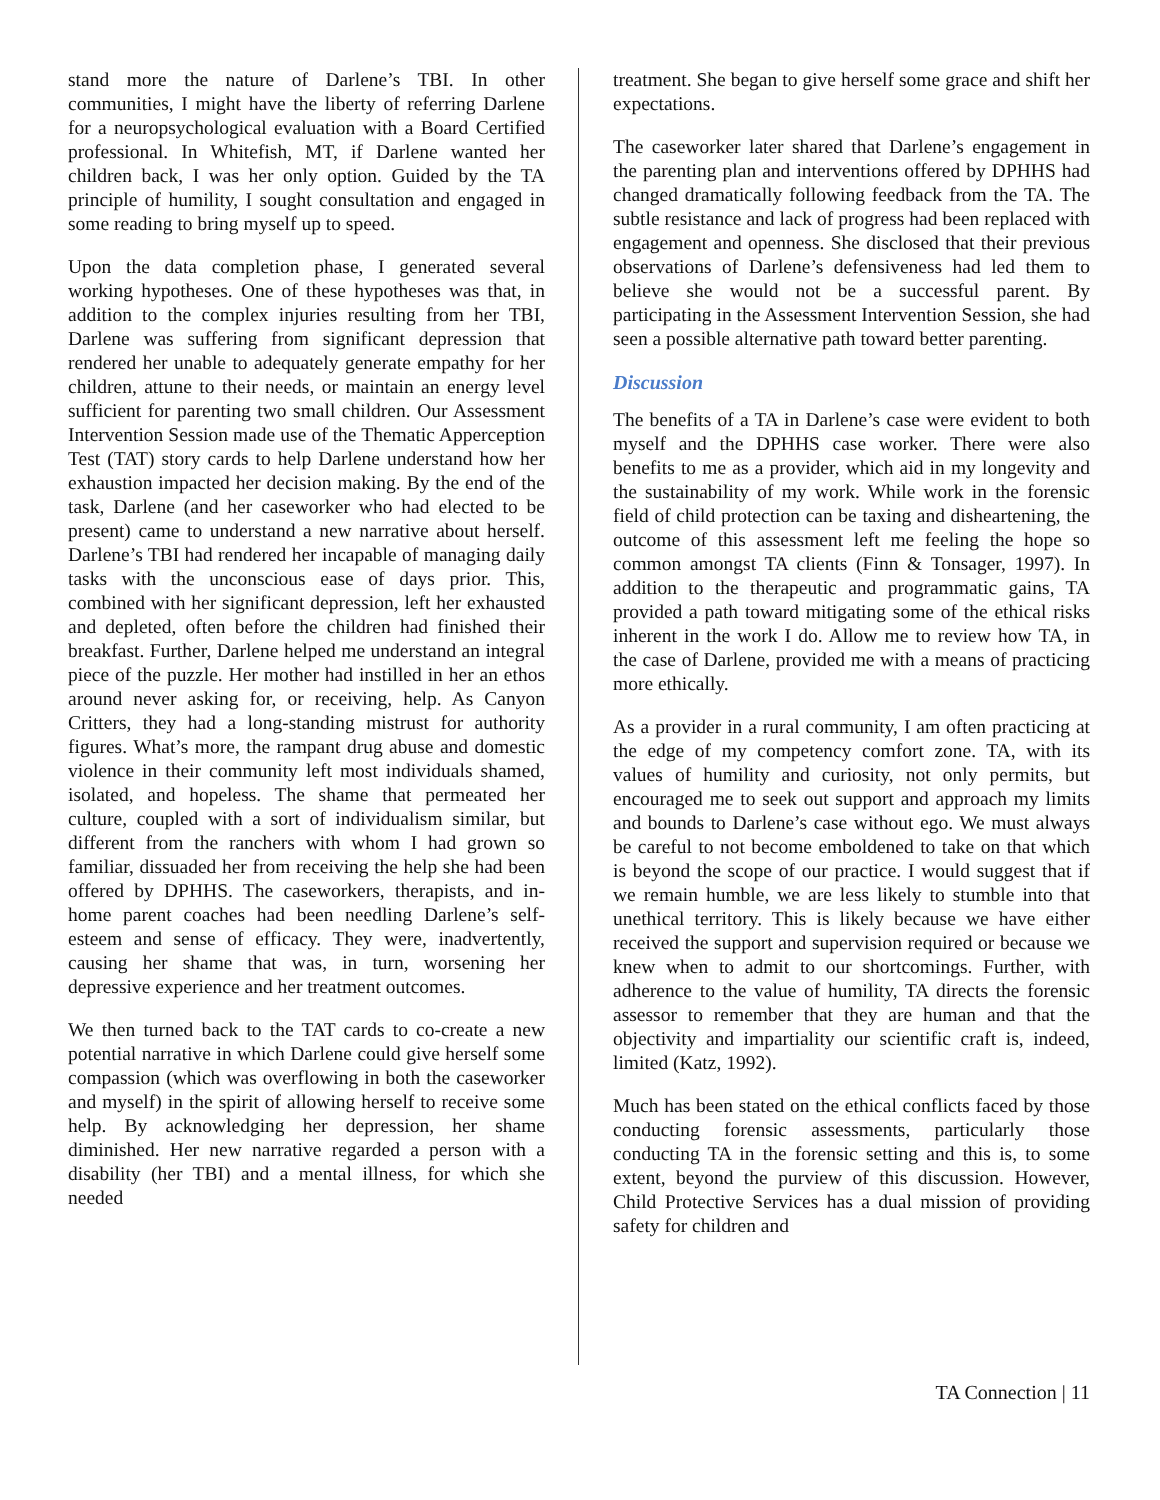stand more the nature of Darlene’s TBI. In other communities, I might have the liberty of referring Darlene for a neuropsychological evaluation with a Board Certified professional. In Whitefish, MT, if Darlene wanted her children back, I was her only option. Guided by the TA principle of humility, I sought consultation and engaged in some reading to bring myself up to speed.
Upon the data completion phase, I generated several working hypotheses. One of these hypotheses was that, in addition to the complex injuries resulting from her TBI, Darlene was suffering from significant depression that rendered her unable to adequately generate empathy for her children, attune to their needs, or maintain an energy level sufficient for parenting two small children. Our Assessment Intervention Session made use of the Thematic Apperception Test (TAT) story cards to help Darlene understand how her exhaustion impacted her decision making. By the end of the task, Darlene (and her caseworker who had elected to be present) came to understand a new narrative about herself. Darlene’s TBI had rendered her incapable of managing daily tasks with the unconscious ease of days prior. This, combined with her significant depression, left her exhausted and depleted, often before the children had finished their breakfast. Further, Darlene helped me understand an integral piece of the puzzle. Her mother had instilled in her an ethos around never asking for, or receiving, help. As Canyon Critters, they had a long-standing mistrust for authority figures. What’s more, the rampant drug abuse and domestic violence in their community left most individuals shamed, isolated, and hopeless. The shame that permeated her culture, coupled with a sort of individualism similar, but different from the ranchers with whom I had grown so familiar, dissuaded her from receiving the help she had been offered by DPHHS. The caseworkers, therapists, and in-home parent coaches had been needling Darlene’s self-esteem and sense of efficacy. They were, inadvertently, causing her shame that was, in turn, worsening her depressive experience and her treatment outcomes.
We then turned back to the TAT cards to co-create a new potential narrative in which Darlene could give herself some compassion (which was overflowing in both the caseworker and myself) in the spirit of allowing herself to receive some help. By acknowledging her depression, her shame diminished. Her new narrative regarded a person with a disability (her TBI) and a mental illness, for which she needed
treatment. She began to give herself some grace and shift her expectations.
The caseworker later shared that Darlene’s engagement in the parenting plan and interventions offered by DPHHS had changed dramatically following feedback from the TA. The subtle resistance and lack of progress had been replaced with engagement and openness. She disclosed that their previous observations of Darlene’s defensiveness had led them to believe she would not be a successful parent. By participating in the Assessment Intervention Session, she had seen a possible alternative path toward better parenting.
Discussion
The benefits of a TA in Darlene’s case were evident to both myself and the DPHHS case worker. There were also benefits to me as a provider, which aid in my longevity and the sustainability of my work. While work in the forensic field of child protection can be taxing and disheartening, the outcome of this assessment left me feeling the hope so common amongst TA clients (Finn & Tonsager, 1997). In addition to the therapeutic and programmatic gains, TA provided a path toward mitigating some of the ethical risks inherent in the work I do. Allow me to review how TA, in the case of Darlene, provided me with a means of practicing more ethically.
As a provider in a rural community, I am often practicing at the edge of my competency comfort zone. TA, with its values of humility and curiosity, not only permits, but encouraged me to seek out support and approach my limits and bounds to Darlene’s case without ego. We must always be careful to not become emboldened to take on that which is beyond the scope of our practice. I would suggest that if we remain humble, we are less likely to stumble into that unethical territory. This is likely because we have either received the support and supervision required or because we knew when to admit to our shortcomings. Further, with adherence to the value of humility, TA directs the forensic assessor to remember that they are human and that the objectivity and impartiality our scientific craft is, indeed, limited (Katz, 1992).
Much has been stated on the ethical conflicts faced by those conducting forensic assessments, particularly those conducting TA in the forensic setting and this is, to some extent, beyond the purview of this discussion. However, Child Protective Services has a dual mission of providing safety for children and
TA Connection | 11